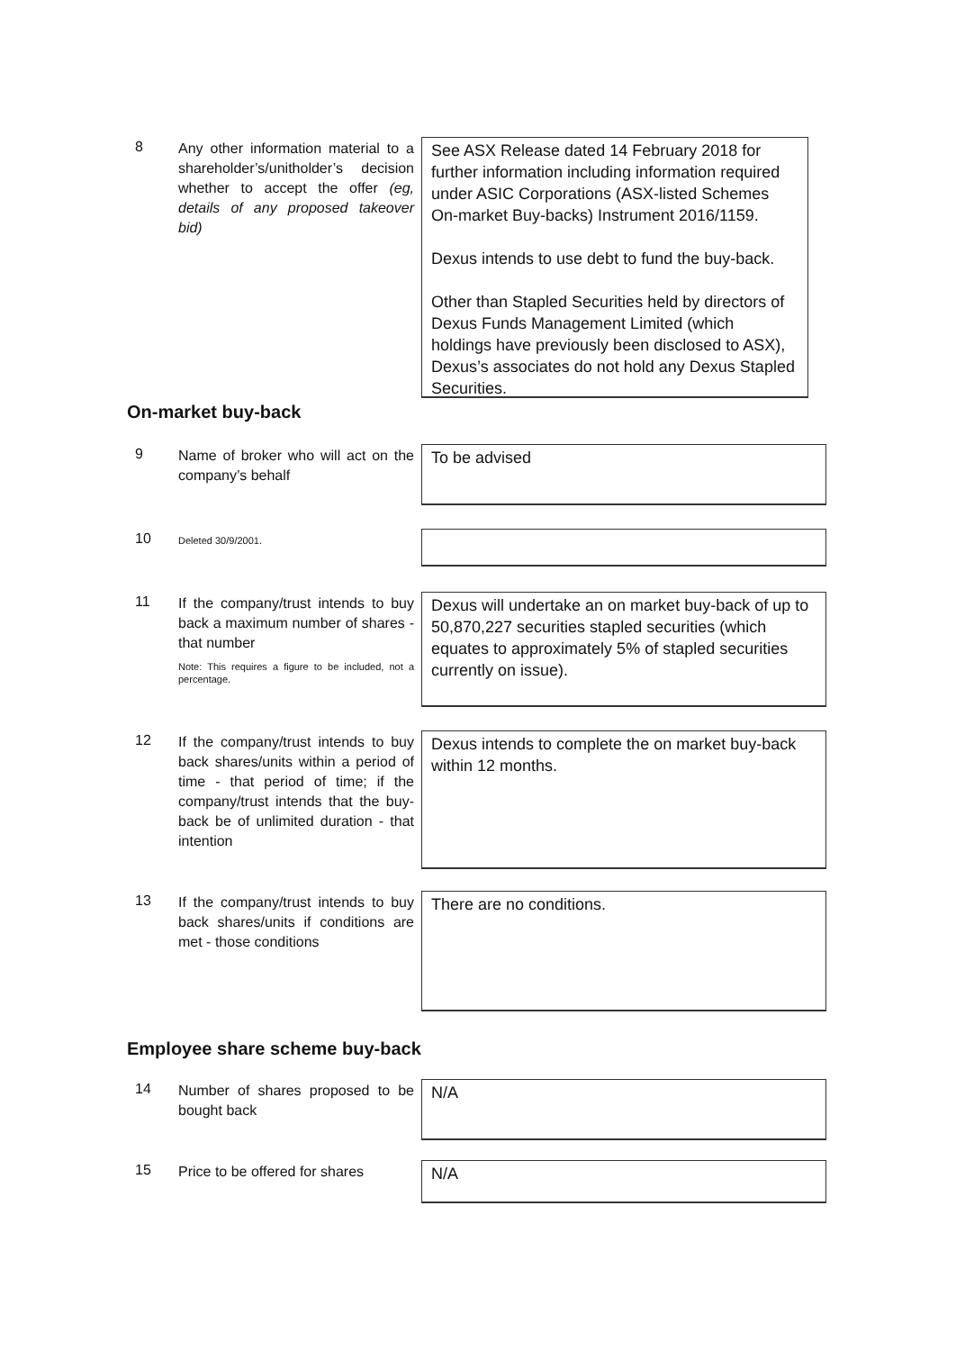8
Any other information material to a shareholder’s/unitholder’s decision whether to accept the offer (eg, details of any proposed takeover bid)
See ASX Release dated 14 February 2018 for further information including information required under ASIC Corporations (ASX-listed Schemes On-market Buy-backs) Instrument 2016/1159.
Dexus intends to use debt to fund the buy-back.
Other than Stapled Securities held by directors of Dexus Funds Management Limited (which holdings have previously been disclosed to ASX), Dexus’s associates do not hold any Dexus Stapled Securities.
On-market buy-back
9
Name of broker who will act on the company’s behalf
To be advised
10
Deleted 30/9/2001.
11
If the company/trust intends to buy back a maximum number of shares - that number
Note: This requires a figure to be included, not a percentage.
Dexus will undertake an on market buy-back of up to 50,870,227 securities stapled securities (which equates to approximately 5% of stapled securities currently on issue).
12
If the company/trust intends to buy back shares/units within a period of time - that period of time; if the company/trust intends that the buy-back be of unlimited duration - that intention
Dexus intends to complete the on market buy-back within 12 months.
13
If the company/trust intends to buy back shares/units if conditions are met - those conditions
There are no conditions.
Employee share scheme buy-back
14
Number of shares proposed to be bought back
N/A
15
Price to be offered for shares
N/A